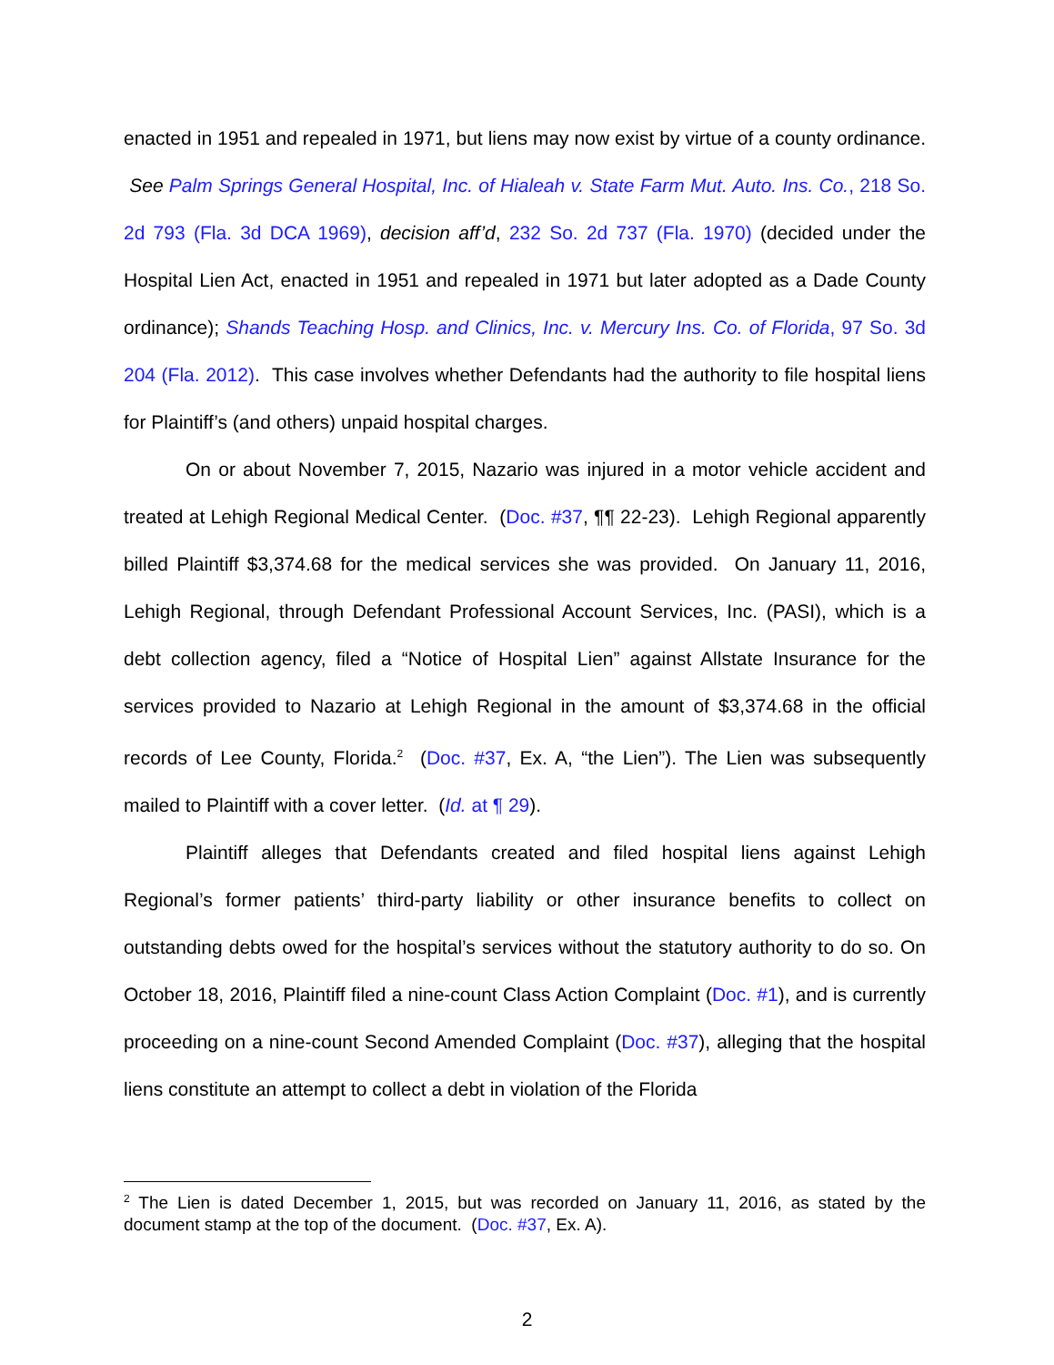enacted in 1951 and repealed in 1971, but liens may now exist by virtue of a county ordinance. See Palm Springs General Hospital, Inc. of Hialeah v. State Farm Mut. Auto. Ins. Co., 218 So. 2d 793 (Fla. 3d DCA 1969), decision aff’d, 232 So. 2d 737 (Fla. 1970) (decided under the Hospital Lien Act, enacted in 1951 and repealed in 1971 but later adopted as a Dade County ordinance); Shands Teaching Hosp. and Clinics, Inc. v. Mercury Ins. Co. of Florida, 97 So. 3d 204 (Fla. 2012). This case involves whether Defendants had the authority to file hospital liens for Plaintiff’s (and others) unpaid hospital charges.
On or about November 7, 2015, Nazario was injured in a motor vehicle accident and treated at Lehigh Regional Medical Center. (Doc. #37, ¶¶ 22-23). Lehigh Regional apparently billed Plaintiff $3,374.68 for the medical services she was provided. On January 11, 2016, Lehigh Regional, through Defendant Professional Account Services, Inc. (PASI), which is a debt collection agency, filed a “Notice of Hospital Lien” against Allstate Insurance for the services provided to Nazario at Lehigh Regional in the amount of $3,374.68 in the official records of Lee County, Florida.<sup>2</sup> (Doc. #37, Ex. A, “the Lien”). The Lien was subsequently mailed to Plaintiff with a cover letter. (Id. at ¶ 29).
Plaintiff alleges that Defendants created and filed hospital liens against Lehigh Regional’s former patients’ third-party liability or other insurance benefits to collect on outstanding debts owed for the hospital’s services without the statutory authority to do so. On October 18, 2016, Plaintiff filed a nine-count Class Action Complaint (Doc. #1), and is currently proceeding on a nine-count Second Amended Complaint (Doc. #37), alleging that the hospital liens constitute an attempt to collect a debt in violation of the Florida
<sup>2</sup> The Lien is dated December 1, 2015, but was recorded on January 11, 2016, as stated by the document stamp at the top of the document. (Doc. #37, Ex. A).
2